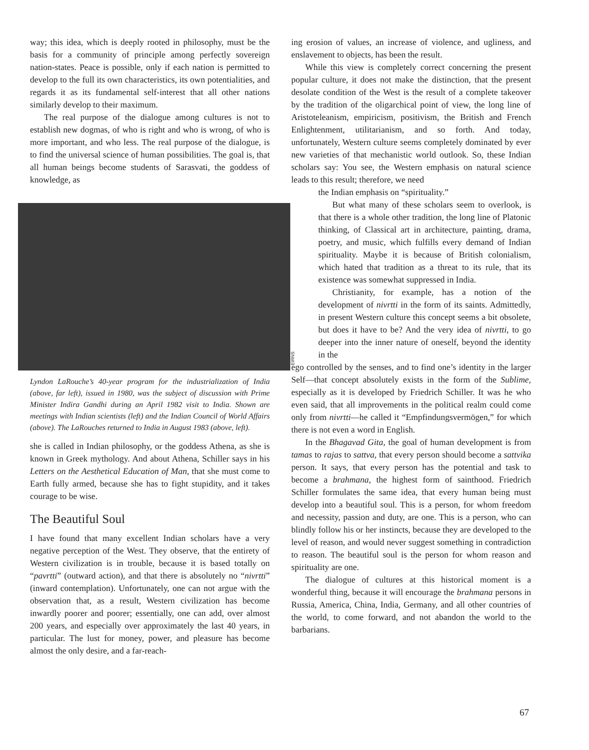way; this idea, which is deeply rooted in philosophy, must be the basis for a community of principle among perfectly sovereign nation-states. Peace is possible, only if each nation is permitted to develop to the full its own characteristics, its own potentialities, and regards it as its fundamental self-interest that all other nations similarly develop to their maximum.
The real purpose of the dialogue among cultures is not to establish new dogmas, of who is right and who is wrong, of who is more important, and who less. The real purpose of the dialogue, is to find the universal science of human possibilities. The goal is, that all human beings become students of Sarasvati, the goddess of knowledge, as
EIRNS
Lyndon LaRouche’s 40-year program for the industrialization of India (above, far left), issued in 1980, was the subject of discussion with Prime Minister Indira Gandhi during an April 1982 visit to India. Shown are meetings with Indian scientists (left) and the Indian Council of World Affairs (above). The LaRouches returned to India in August 1983 (above, left).
she is called in Indian philosophy, or the goddess Athena, as she is known in Greek mythology. And about Athena, Schiller says in his Letters on the Aesthetical Education of Man, that she must come to Earth fully armed, because she has to fight stupidity, and it takes courage to be wise.
The Beautiful Soul
I have found that many excellent Indian scholars have a very negative perception of the West. They observe, that the entirety of Western civilization is in trouble, because it is based totally on “pavrtti” (outward action), and that there is absolutely no “nivrtti” (inward contemplation). Unfortunately, one can not argue with the observation that, as a result, Western civilization has become inwardly poorer and poorer; essentially, one can add, over almost 200 years, and especially over approximately the last 40 years, in particular. The lust for money, power, and pleasure has become almost the only desire, and a far-reach-
ing erosion of values, an increase of violence, and ugliness, and enslavement to objects, has been the result.
While this view is completely correct concerning the present popular culture, it does not make the distinction, that the present desolate condition of the West is the result of a complete takeover by the tradition of the oligarchical point of view, the long line of Aristoteleanism, empiricism, positivism, the British and French Enlightenment, utilitarianism, and so forth. And today, unfortunately, Western culture seems completely dominated by ever new varieties of that mechanistic world outlook. So, these Indian scholars say: You see, the Western emphasis on natural science leads to this result; therefore, we need
the Indian emphasis on “spirituality.”
But what many of these scholars seem to overlook, is that there is a whole other tradition, the long line of Platonic thinking, of Classical art in architecture, painting, drama, poetry, and music, which fulfills every demand of Indian spirituality. Maybe it is because of British colonialism, which hated that tradition as a threat to its rule, that its existence was somewhat suppressed in India.
Christianity, for example, has a notion of the development of nivrtti in the form of its saints. Admittedly, in present Western culture this concept seems a bit obsolete, but does it have to be? And the very idea of nivrtti, to go deeper into the inner nature of oneself, beyond the identity in the
ego controlled by the senses, and to find one’s identity in the larger Self—that concept absolutely exists in the form of the Sublime, especially as it is developed by Friedrich Schiller. It was he who even said, that all improvements in the political realm could come only from nivrtti—he called it “Empfindungsvermögen,” for which there is not even a word in English.
In the Bhagavad Gita, the goal of human development is from tamas to rajas to sattva, that every person should become a sattvika person. It says, that every person has the potential and task to become a brahmana, the highest form of sainthood. Friedrich Schiller formulates the same idea, that every human being must develop into a beautiful soul. This is a person, for whom freedom and necessity, passion and duty, are one. This is a person, who can blindly follow his or her instincts, because they are developed to the level of reason, and would never suggest something in contradiction to reason. The beautiful soul is the person for whom reason and spirituality are one.
The dialogue of cultures at this historical moment is a wonderful thing, because it will encourage the brahmana persons in Russia, America, China, India, Germany, and all other countries of the world, to come forward, and not abandon the world to the barbarians.
67